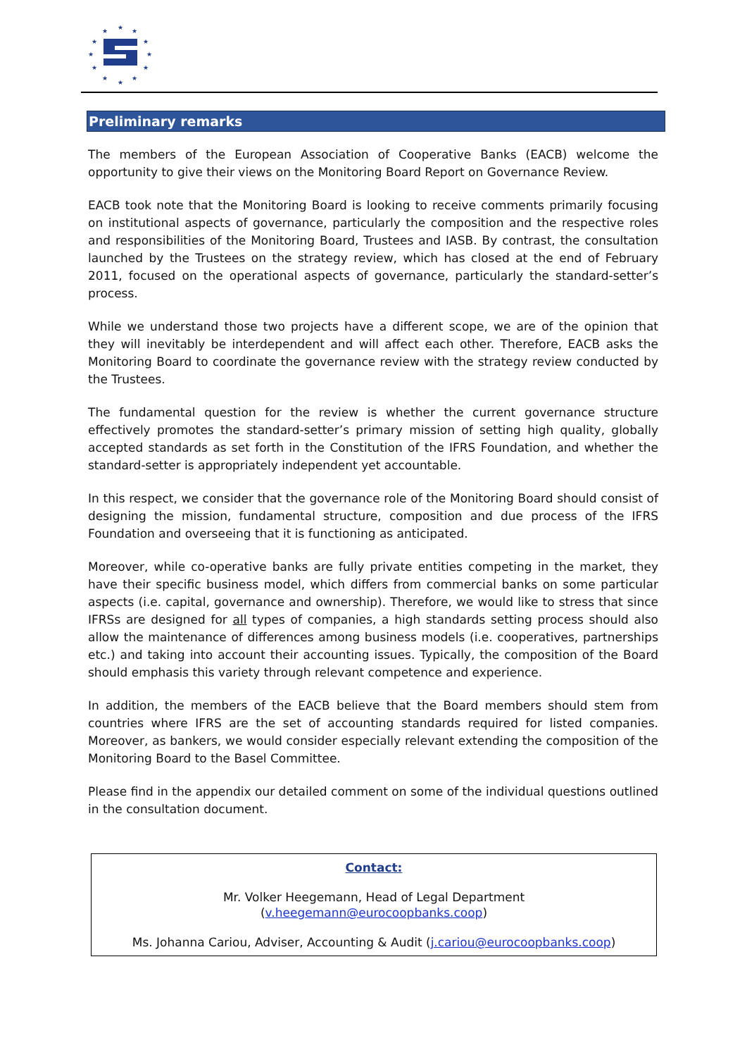★
★
★
★
★
★
★
★
★
★
★
★
Preliminary remarks
The members of the European Association of Cooperative Banks (EACB) welcome the opportunity to give their views on the Monitoring Board Report on Governance Review.
EACB took note that the Monitoring Board is looking to receive comments primarily focusing on institutional aspects of governance, particularly the composition and the respective roles and responsibilities of the Monitoring Board, Trustees and IASB. By contrast, the consultation launched by the Trustees on the strategy review, which has closed at the end of February 2011, focused on the operational aspects of governance, particularly the standard-setter’s process.
While we understand those two projects have a different scope, we are of the opinion that they will inevitably be interdependent and will affect each other. Therefore, EACB asks the Monitoring Board to coordinate the governance review with the strategy review conducted by the Trustees.
The fundamental question for the review is whether the current governance structure effectively promotes the standard-setter’s primary mission of setting high quality, globally accepted standards as set forth in the Constitution of the IFRS Foundation, and whether the standard-setter is appropriately independent yet accountable.
In this respect, we consider that the governance role of the Monitoring Board should consist of designing the mission, fundamental structure, composition and due process of the IFRS Foundation and overseeing that it is functioning as anticipated.
Moreover, while co-operative banks are fully private entities competing in the market, they have their specific business model, which differs from commercial banks on some particular aspects (i.e. capital, governance and ownership). Therefore, we would like to stress that since IFRSs are designed for all types of companies, a high standards setting process should also allow the maintenance of differences among business models (i.e. cooperatives, partnerships etc.) and taking into account their accounting issues. Typically, the composition of the Board should emphasis this variety through relevant competence and experience.
In addition, the members of the EACB believe that the Board members should stem from countries where IFRS are the set of accounting standards required for listed companies. Moreover, as bankers, we would consider especially relevant extending the composition of the Monitoring Board to the Basel Committee.
Please find in the appendix our detailed comment on some of the individual questions outlined in the consultation document.
Contact:
Mr. Volker Heegemann, Head of Legal Department
(v.heegemann@eurocoopbanks.coop)
Ms. Johanna Cariou, Adviser, Accounting & Audit (j.cariou@eurocoopbanks.coop)